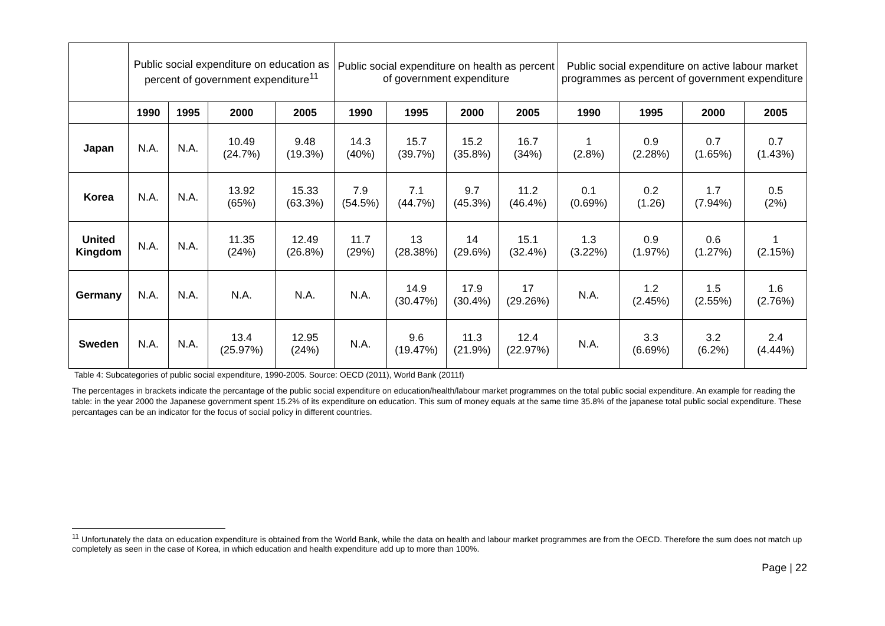| | Public social expenditure on education as percent of government expenditure<sup>11</sup> | | | | Public social expenditure on health as percent of government expenditure | | | | Public social expenditure on active labour market programmes as percent of government expenditure | | | |
| | 1990 | 1995 | 2000 | 2005 | 1990 | 1995 | 2000 | 2005 | 1990 | 1995 | 2000 | 2005 |
| Japan | N.A. | N.A. | 10.49 (24.7%) | 9.48 (19.3%) | 14.3 (40%) | 15.7 (39.7%) | 15.2 (35.8%) | 16.7 (34%) | 1 (2.8%) | 0.9 (2.28%) | 0.7 (1.65%) | 0.7 (1.43%) |
| Korea | N.A. | N.A. | 13.92 (65%) | 15.33 (63.3%) | 7.9 (54.5%) | 7.1 (44.7%) | 9.7 (45.3%) | 11.2 (46.4%) | 0.1 (0.69%) | 0.2 (1.26) | 1.7 (7.94%) | 0.5 (2%) |
| United Kingdom | N.A. | N.A. | 11.35 (24%) | 12.49 (26.8%) | 11.7 (29%) | 13 (28.38%) | 14 (29.6%) | 15.1 (32.4%) | 1.3 (3.22%) | 0.9 (1.97%) | 0.6 (1.27%) | 1 (2.15%) |
| Germany | N.A. | N.A. | N.A. | N.A. | N.A. | 14.9 (30.47%) | 17.9 (30.4%) | 17 (29.26%) | N.A. | 1.2 (2.45%) | 1.5 (2.55%) | 1.6 (2.76%) |
| Sweden | N.A. | N.A. | 13.4 (25.97%) | 12.95 (24%) | N.A. | 9.6 (19.47%) | 11.3 (21.9%) | 12.4 (22.97%) | N.A. | 3.3 (6.69%) | 3.2 (6.2%) | 2.4 (4.44%) |
Table 4: Subcategories of public social expenditure, 1990-2005. Source: OECD (2011), World Bank (2011f)
The percentages in brackets indicate the percantage of the public social expenditure on education/health/labour market programmes on the total public social expenditure. An example for reading the table: in the year 2000 the Japanese government spent 15.2% of its expenditure on education. This sum of money equals at the same time 35.8% of the japanese total public social expenditure. These percantages can be an indicator for the focus of social policy in different countries.
<sup>11</sup> Unfortunately the data on education expenditure is obtained from the World Bank, while the data on health and labour market programmes are from the OECD. Therefore the sum does not match up completely as seen in the case of Korea, in which education and health expenditure add up to more than 100%.
Page | 22